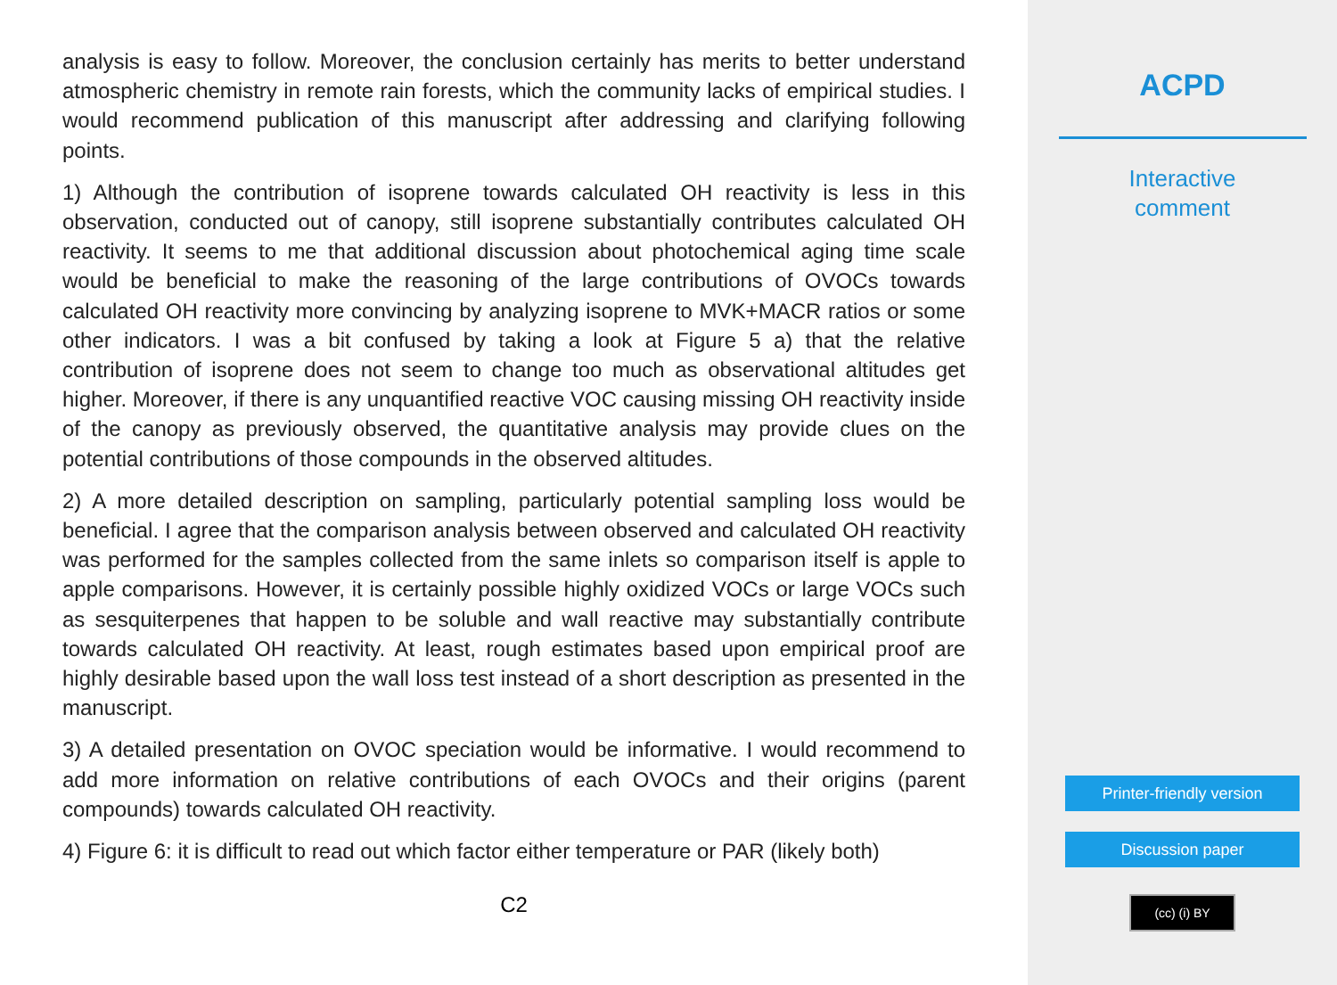analysis is easy to follow. Moreover, the conclusion certainly has merits to better understand atmospheric chemistry in remote rain forests, which the community lacks of empirical studies. I would recommend publication of this manuscript after addressing and clarifying following points.
1) Although the contribution of isoprene towards calculated OH reactivity is less in this observation, conducted out of canopy, still isoprene substantially contributes calculated OH reactivity. It seems to me that additional discussion about photochemical aging time scale would be beneficial to make the reasoning of the large contributions of OVOCs towards calculated OH reactivity more convincing by analyzing isoprene to MVK+MACR ratios or some other indicators. I was a bit confused by taking a look at Figure 5 a) that the relative contribution of isoprene does not seem to change too much as observational altitudes get higher. Moreover, if there is any unquantified reactive VOC causing missing OH reactivity inside of the canopy as previously observed, the quantitative analysis may provide clues on the potential contributions of those compounds in the observed altitudes.
2) A more detailed description on sampling, particularly potential sampling loss would be beneficial. I agree that the comparison analysis between observed and calculated OH reactivity was performed for the samples collected from the same inlets so comparison itself is apple to apple comparisons. However, it is certainly possible highly oxidized VOCs or large VOCs such as sesquiterpenes that happen to be soluble and wall reactive may substantially contribute towards calculated OH reactivity. At least, rough estimates based upon empirical proof are highly desirable based upon the wall loss test instead of a short description as presented in the manuscript.
3) A detailed presentation on OVOC speciation would be informative. I would recommend to add more information on relative contributions of each OVOCs and their origins (parent compounds) towards calculated OH reactivity.
4) Figure 6: it is difficult to read out which factor either temperature or PAR (likely both)
C2
ACPD
Interactive
comment
Printer-friendly version
Discussion paper
(cc) (i) BY